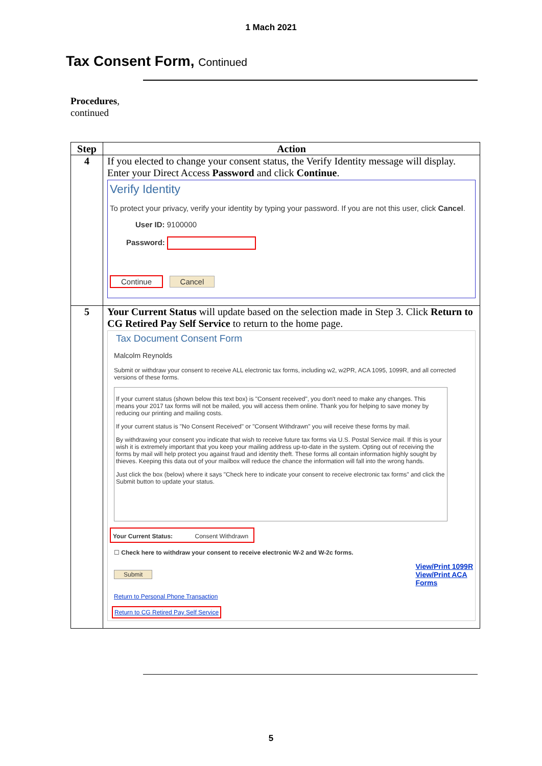1 Mach 2021
Tax Consent Form, Continued
Procedures,
continued
| Step | Action |
| --- | --- |
| 4 | If you elected to change your consent status, the Verify Identity message will display. Enter your Direct Access Password and click Continue . Verify Identity To protect your privacy, verify your identity by typing your password. If you are not this user, click Cancel . User ID: 9100000 Password: Continue Cancel |
| 5 | Your Current Status will update based on the selection made in Step 3. Click Return to CG Retired Pay Self Service to return to the home page. Tax Document Consent Form Malcolm Reynolds Submit or withdraw your consent to receive ALL electronic tax forms, including w2, w2PR, ACA 1095, 1099R, and all corrected versions of these forms. If your current status (shown below this text box) is "Consent received", you don't need to make any changes. This means your 2017 tax forms will not be mailed, you will access them online. Thank you for helping to save money by reducing our printing and mailing costs. If your current status is "No Consent Received" or "Consent Withdrawn" you will receive these forms by mail. By withdrawing your consent you indicate that wish to receive future tax forms via U.S. Postal Service mail. If this is your wish it is extremely important that you keep your mailing address up-to-date in the system. Opting out of receiving the forms by mail will help protect you against fraud and identity theft. These forms all contain information highly sought by thieves. Keeping this data out of your mailbox will reduce the chance the information will fall into the wrong hands. Just click the box (below) where it says "Check here to indicate your consent to receive electronic tax forms" and click the Submit button to update your status. Your Current Status: Consent Withdrawn ☐ Check here to withdraw your consent to receive electronic W-2 and W-2c forms. Submit View/Print 1099R View/Print ACA Forms Return to Personal Phone Transaction Return to CG Retired Pay Self Service |
5